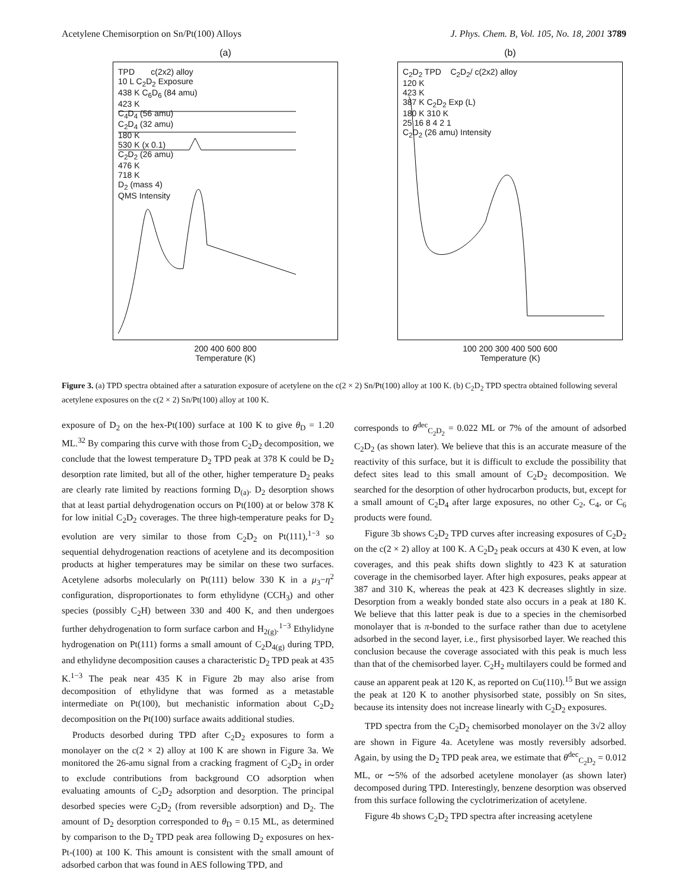Acetylene Chemisorption on Sn/Pt(100) Alloys J. Phys. Chem. B, Vol. 105, No. 18, 2001 3789
(a)
TPD c(2x2) alloy
10 L C<sub>2</sub>D<sub>2</sub> Exposure
438 K C<sub>6</sub>D<sub>6</sub> (84 amu)
423 K
C<sub>4</sub>D<sub>4</sub> (56 amu)
C<sub>2</sub>D<sub>4</sub> (32 amu)
180 K
530 K (x 0.1)
C<sub>2</sub>D<sub>2</sub> (26 amu)
476 K
718 K
D<sub>2</sub> (mass 4)
QMS Intensity
200 400 600 800
Temperature (K)
(b)
C<sub>2</sub>D<sub>2</sub> TPD C<sub>2</sub>D<sub>2</sub>/ c(2x2) alloy
120 K
423 K
387 K C<sub>2</sub>D<sub>2</sub> Exp (L)
180 K 310 K
25 16 8 4 2 1
C<sub>2</sub>D<sub>2</sub> (26 amu) Intensity
100 200 300 400 500 600
Temperature (K)
Figure 3. (a) TPD spectra obtained after a saturation exposure of acetylene on the c(2 × 2) Sn/Pt(100) alloy at 100 K. (b) C<sub>2</sub>D<sub>2</sub> TPD spectra obtained following several acetylene exposures on the c(2 × 2) Sn/Pt(100) alloy at 100 K.
exposure of D<sub>2</sub> on the hex-Pt(100) surface at 100 K to give θ<sub>D</sub> = 1.20 ML.<sup>32</sup> By comparing this curve with those from C<sub>2</sub>D<sub>2</sub> decomposition, we conclude that the lowest temperature D<sub>2</sub> TPD peak at 378 K could be D<sub>2</sub> desorption rate limited, but all of the other, higher temperature D<sub>2</sub> peaks are clearly rate limited by reactions forming D<sub>(a)</sub>. D<sub>2</sub> desorption shows that at least partial dehydrogenation occurs on Pt(100) at or below 378 K for low initial C<sub>2</sub>D<sub>2</sub> coverages. The three high-temperature peaks for D<sub>2</sub> evolution are very similar to those from C<sub>2</sub>D<sub>2</sub> on Pt(111),<sup>1−3</sup> so sequential dehydrogenation reactions of acetylene and its decomposition products at higher temperatures may be similar on these two surfaces. Acetylene adsorbs molecularly on Pt(111) below 330 K in a μ<sub>3</sub>−η<sup>2</sup> configuration, disproportionates to form ethylidyne (CCH<sub>3</sub>) and other species (possibly C<sub>2</sub>H) between 330 and 400 K, and then undergoes further dehydrogenation to form surface carbon and H<sub>2(g)</sub>.<sup>1−3</sup> Ethylidyne hydrogenation on Pt(111) forms a small amount of C<sub>2</sub>D<sub>4(g)</sub> during TPD, and ethylidyne decomposition causes a characteristic D<sub>2</sub> TPD peak at 435 K.<sup>1−3</sup> The peak near 435 K in Figure 2b may also arise from decomposition of ethylidyne that was formed as a metastable intermediate on Pt(100), but mechanistic information about C<sub>2</sub>D<sub>2</sub> decomposition on the Pt(100) surface awaits additional studies.
Products desorbed during TPD after C<sub>2</sub>D<sub>2</sub> exposures to form a monolayer on the c(2 × 2) alloy at 100 K are shown in Figure 3a. We monitored the 26-amu signal from a cracking fragment of C<sub>2</sub>D<sub>2</sub> in order to exclude contributions from background CO adsorption when evaluating amounts of C<sub>2</sub>D<sub>2</sub> adsorption and desorption. The principal desorbed species were C<sub>2</sub>D<sub>2</sub> (from reversible adsorption) and D<sub>2</sub>. The amount of D<sub>2</sub> desorption corresponded to θ<sub>D</sub> = 0.15 ML, as determined by comparison to the D<sub>2</sub> TPD peak area following D<sub>2</sub> exposures on hex-Pt-(100) at 100 K. This amount is consistent with the small amount of adsorbed carbon that was found in AES following TPD, and
corresponds to θ<sup>dec</sup><sub>C<sub>2</sub>D<sub>2</sub></sub> = 0.022 ML or 7% of the amount of adsorbed C<sub>2</sub>D<sub>2</sub> (as shown later). We believe that this is an accurate measure of the reactivity of this surface, but it is difficult to exclude the possibility that defect sites lead to this small amount of C<sub>2</sub>D<sub>2</sub> decomposition. We searched for the desorption of other hydrocarbon products, but, except for a small amount of C<sub>2</sub>D<sub>4</sub> after large exposures, no other C<sub>2</sub>, C<sub>4</sub>, or C<sub>6</sub> products were found.
Figure 3b shows C<sub>2</sub>D<sub>2</sub> TPD curves after increasing exposures of C<sub>2</sub>D<sub>2</sub> on the c(2 × 2) alloy at 100 K. A C<sub>2</sub>D<sub>2</sub> peak occurs at 430 K even, at low coverages, and this peak shifts down slightly to 423 K at saturation coverage in the chemisorbed layer. After high exposures, peaks appear at 387 and 310 K, whereas the peak at 423 K decreases slightly in size. Desorption from a weakly bonded state also occurs in a peak at 180 K. We believe that this latter peak is due to a species in the chemisorbed monolayer that is π-bonded to the surface rather than due to acetylene adsorbed in the second layer, i.e., first physisorbed layer. We reached this conclusion because the coverage associated with this peak is much less than that of the chemisorbed layer. C<sub>2</sub>H<sub>2</sub> multilayers could be formed and cause an apparent peak at 120 K, as reported on Cu(110).<sup>15</sup> But we assign the peak at 120 K to another physisorbed state, possibly on Sn sites, because its intensity does not increase linearly with C<sub>2</sub>D<sub>2</sub> exposures.
TPD spectra from the C<sub>2</sub>D<sub>2</sub> chemisorbed monolayer on the 3√2 alloy are shown in Figure 4a. Acetylene was mostly reversibly adsorbed. Again, by using the D<sub>2</sub> TPD peak area, we estimate that θ<sup>dec</sup><sub>C<sub>2</sub>D<sub>2</sub></sub> = 0.012 ML, or ∼5% of the adsorbed acetylene monolayer (as shown later) decomposed during TPD. Interestingly, benzene desorption was observed from this surface following the cyclotrimerization of acetylene.
Figure 4b shows C<sub>2</sub>D<sub>2</sub> TPD spectra after increasing acetylene